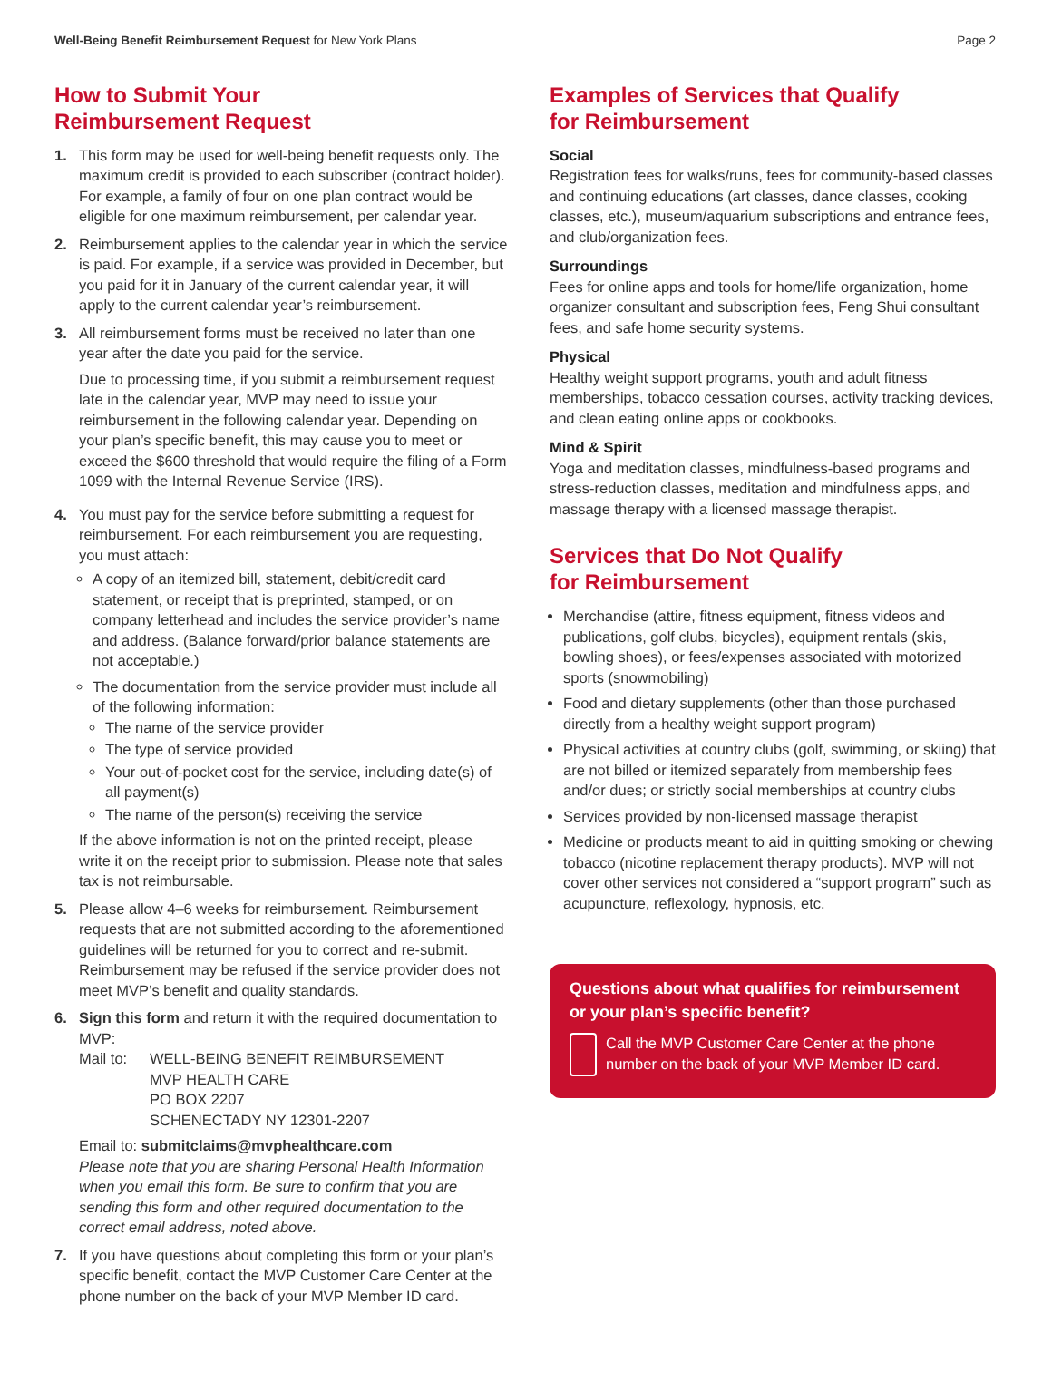Well-Being Benefit Reimbursement Request for New York Plans Page 2
How to Submit Your
Reimbursement Request
1. This form may be used for well-being benefit requests only. The maximum credit is provided to each subscriber (contract holder). For example, a family of four on one plan contract would be eligible for one maximum reimbursement, per calendar year.
2. Reimbursement applies to the calendar year in which the service is paid. For example, if a service was provided in December, but you paid for it in January of the current calendar year, it will apply to the current calendar year’s reimbursement.
3. All reimbursement forms must be received no later than one year after the date you paid for the service.
Due to processing time, if you submit a reimbursement request late in the calendar year, MVP may need to issue your reimbursement in the following calendar year. Depending on your plan’s specific benefit, this may cause you to meet or exceed the $600 threshold that would require the filing of a Form 1099 with the Internal Revenue Service (IRS).
4. You must pay for the service before submitting a request for reimbursement. For each reimbursement you are requesting, you must attach:
A copy of an itemized bill, statement, debit/credit card statement, or receipt that is preprinted, stamped, or on company letterhead and includes the service provider’s name and address. (Balance forward/prior balance statements are not acceptable.)
The documentation from the service provider must include all of the following information:
The name of the service provider
The type of service provided
Your out-of-pocket cost for the service, including date(s) of all payment(s)
The name of the person(s) receiving the service
If the above information is not on the printed receipt, please write it on the receipt prior to submission. Please note that sales tax is not reimbursable.
5. Please allow 4–6 weeks for reimbursement. Reimbursement requests that are not submitted according to the aforementioned guidelines will be returned for you to correct and re-submit. Reimbursement may be refused if the service provider does not meet MVP’s benefit and quality standards.
6. Sign this form and return it with the required documentation to MVP:
Mail to: WELL-BEING BENEFIT REIMBURSEMENT
MVP HEALTH CARE
PO BOX 2207
SCHENECTADY NY 12301-2207
Email to: submitclaims@mvphealthcare.com
Please note that you are sharing Personal Health Information when you email this form. Be sure to confirm that you are sending this form and other required documentation to the correct email address, noted above.
7. If you have questions about completing this form or your plan’s specific benefit, contact the MVP Customer Care Center at the phone number on the back of your MVP Member ID card.
Examples of Services that Qualify
for Reimbursement
Social
Registration fees for walks/runs, fees for community-based classes and continuing educations (art classes, dance classes, cooking classes, etc.), museum/aquarium subscriptions and entrance fees, and club/organization fees.
Surroundings
Fees for online apps and tools for home/life organization, home organizer consultant and subscription fees, Feng Shui consultant fees, and safe home security systems.
Physical
Healthy weight support programs, youth and adult fitness memberships, tobacco cessation courses, activity tracking devices, and clean eating online apps or cookbooks.
Mind & Spirit
Yoga and meditation classes, mindfulness-based programs and stress-reduction classes, meditation and mindfulness apps, and massage therapy with a licensed massage therapist.
Services that Do Not Qualify
for Reimbursement
Merchandise (attire, fitness equipment, fitness videos and publications, golf clubs, bicycles), equipment rentals (skis, bowling shoes), or fees/expenses associated with motorized sports (snowmobiling)
Food and dietary supplements (other than those purchased directly from a healthy weight support program)
Physical activities at country clubs (golf, swimming, or skiing) that are not billed or itemized separately from membership fees and/or dues; or strictly social memberships at country clubs
Services provided by non-licensed massage therapist
Medicine or products meant to aid in quitting smoking or chewing tobacco (nicotine replacement therapy products). MVP will not cover other services not considered a “support program” such as acupuncture, reflexology, hypnosis, etc.
Questions about what qualifies for reimbursement or your plan’s specific benefit?
Call the MVP Customer Care Center at the phone number on the back of your MVP Member ID card.